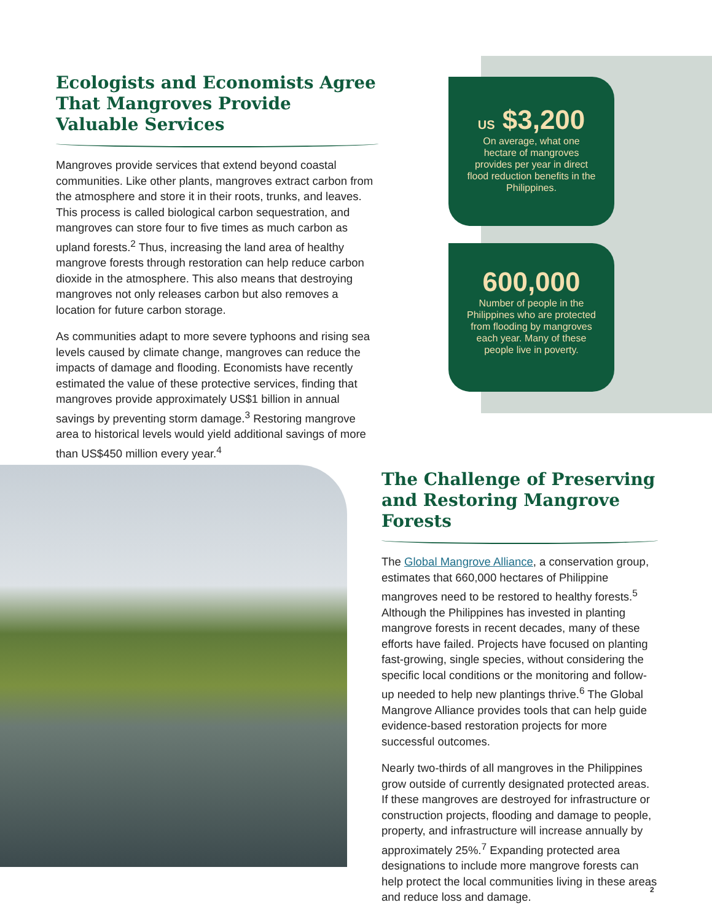Ecologists and Economists Agree That Mangroves Provide Valuable Services
Mangroves provide services that extend beyond coastal communities. Like other plants, mangroves extract carbon from the atmosphere and store it in their roots, trunks, and leaves. This process is called biological carbon sequestration, and mangroves can store four to five times as much carbon as upland forests.<sup>2</sup> Thus, increasing the land area of healthy mangrove forests through restoration can help reduce carbon dioxide in the atmosphere. This also means that destroying mangroves not only releases carbon but also removes a location for future carbon storage.
As communities adapt to more severe typhoons and rising sea levels caused by climate change, mangroves can reduce the impacts of damage and flooding. Economists have recently estimated the value of these protective services, finding that mangroves provide approximately US$1 billion in annual savings by preventing storm damage.<sup>3</sup> Restoring mangrove area to historical levels would yield additional savings of more than US$450 million every year.<sup>4</sup>
US $3,200
On average, what one hectare of mangroves provides per year in direct flood reduction benefits in the Philippines.
600,000
Number of people in the Philippines who are protected from flooding by mangroves each year. Many of these people live in poverty.
The Challenge of Preserving and Restoring Mangrove Forests
The Global Mangrove Alliance, a conservation group, estimates that 660,000 hectares of Philippine mangroves need to be restored to healthy forests.<sup>5</sup> Although the Philippines has invested in planting mangrove forests in recent decades, many of these efforts have failed. Projects have focused on planting fast-growing, single species, without considering the specific local conditions or the monitoring and follow-up needed to help new plantings thrive.<sup>6</sup> The Global Mangrove Alliance provides tools that can help guide evidence-based restoration projects for more successful outcomes.
Nearly two-thirds of all mangroves in the Philippines grow outside of currently designated protected areas. If these mangroves are destroyed for infrastructure or construction projects, flooding and damage to people, property, and infrastructure will increase annually by approximately 25%.<sup>7</sup> Expanding protected area designations to include more mangrove forests can help protect the local communities living in these areas and reduce loss and damage.
2